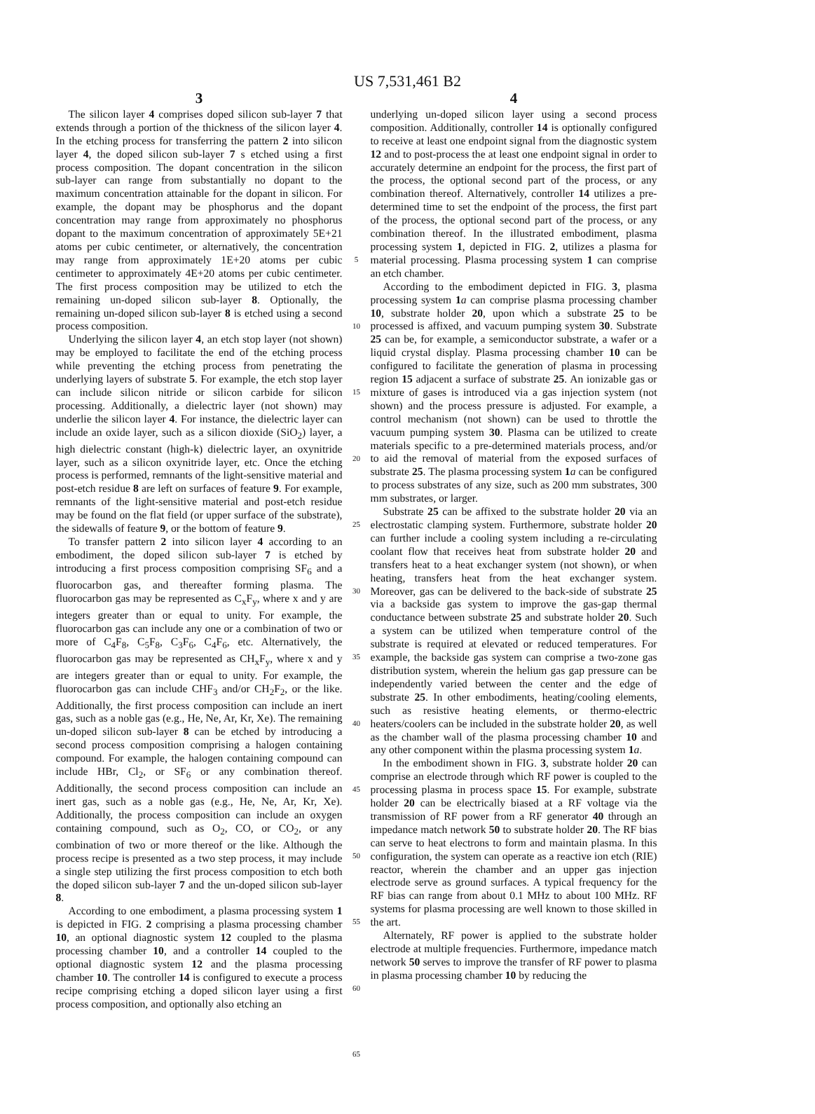US 7,531,461 B2
3
The silicon layer 4 comprises doped silicon sub-layer 7 that extends through a portion of the thickness of the silicon layer 4. In the etching process for transferring the pattern 2 into silicon layer 4, the doped silicon sub-layer 7 s etched using a first process composition. The dopant concentration in the silicon sub-layer can range from substantially no dopant to the maximum concentration attainable for the dopant in silicon. For example, the dopant may be phosphorus and the dopant concentration may range from approximately no phosphorus dopant to the maximum concentration of approximately 5E+21 atoms per cubic centimeter, or alternatively, the concentration may range from approximately 1E+20 atoms per cubic centimeter to approximately 4E+20 atoms per cubic centimeter. The first process composition may be utilized to etch the remaining un-doped silicon sub-layer 8. Optionally, the remaining un-doped silicon sub-layer 8 is etched using a second process composition.
Underlying the silicon layer 4, an etch stop layer (not shown) may be employed to facilitate the end of the etching process while preventing the etching process from penetrating the underlying layers of substrate 5. For example, the etch stop layer can include silicon nitride or silicon carbide for silicon processing. Additionally, a dielectric layer (not shown) may underlie the silicon layer 4. For instance, the dielectric layer can include an oxide layer, such as a silicon dioxide (SiO<sub>2</sub>) layer, a high dielectric constant (high-k) dielectric layer, an oxynitride layer, such as a silicon oxynitride layer, etc. Once the etching process is performed, remnants of the light-sensitive material and post-etch residue 8 are left on surfaces of feature 9. For example, remnants of the light-sensitive material and post-etch residue may be found on the flat field (or upper surface of the substrate), the sidewalls of feature 9, or the bottom of feature 9.
To transfer pattern 2 into silicon layer 4 according to an embodiment, the doped silicon sub-layer 7 is etched by introducing a first process composition comprising SF<sub>6</sub> and a fluorocarbon gas, and thereafter forming plasma. The fluorocarbon gas may be represented as C<sub>x</sub>F<sub>y</sub>, where x and y are integers greater than or equal to unity. For example, the fluorocarbon gas can include any one or a combination of two or more of C<sub>4</sub>F<sub>8</sub>, C<sub>5</sub>F<sub>8</sub>, C<sub>3</sub>F<sub>6</sub>, C<sub>4</sub>F<sub>6</sub>, etc. Alternatively, the fluorocarbon gas may be represented as CH<sub>x</sub>F<sub>y</sub>, where x and y are integers greater than or equal to unity. For example, the fluorocarbon gas can include CHF<sub>3</sub> and/or CH<sub>2</sub>F<sub>2</sub>, or the like. Additionally, the first process composition can include an inert gas, such as a noble gas (e.g., He, Ne, Ar, Kr, Xe). The remaining un-doped silicon sub-layer 8 can be etched by introducing a second process composition comprising a halogen containing compound. For example, the halogen containing compound can include HBr, Cl<sub>2</sub>, or SF<sub>6</sub> or any combination thereof. Additionally, the second process composition can include an inert gas, such as a noble gas (e.g., He, Ne, Ar, Kr, Xe). Additionally, the process composition can include an oxygen containing compound, such as O<sub>2</sub>, CO, or CO<sub>2</sub>, or any combination of two or more thereof or the like. Although the process recipe is presented as a two step process, it may include a single step utilizing the first process composition to etch both the doped silicon sub-layer 7 and the un-doped silicon sub-layer 8.
According to one embodiment, a plasma processing system 1 is depicted in FIG. 2 comprising a plasma processing chamber 10, an optional diagnostic system 12 coupled to the plasma processing chamber 10, and a controller 14 coupled to the optional diagnostic system 12 and the plasma processing chamber 10. The controller 14 is configured to execute a process recipe comprising etching a doped silicon layer using a first process composition, and optionally also etching an
5
10
15
20
25
30
35
40
45
50
55
60
65
4
underlying un-doped silicon layer using a second process composition. Additionally, controller 14 is optionally configured to receive at least one endpoint signal from the diagnostic system 12 and to post-process the at least one endpoint signal in order to accurately determine an endpoint for the process, the first part of the process, the optional second part of the process, or any combination thereof. Alternatively, controller 14 utilizes a pre-determined time to set the endpoint of the process, the first part of the process, the optional second part of the process, or any combination thereof. In the illustrated embodiment, plasma processing system 1, depicted in FIG. 2, utilizes a plasma for material processing. Plasma processing system 1 can comprise an etch chamber.
According to the embodiment depicted in FIG. 3, plasma processing system 1 a can comprise plasma processing chamber 10, substrate holder 20, upon which a substrate 25 to be processed is affixed, and vacuum pumping system 30. Substrate 25 can be, for example, a semiconductor substrate, a wafer or a liquid crystal display. Plasma processing chamber 10 can be configured to facilitate the generation of plasma in processing region 15 adjacent a surface of substrate 25. An ionizable gas or mixture of gases is introduced via a gas injection system (not shown) and the process pressure is adjusted. For example, a control mechanism (not shown) can be used to throttle the vacuum pumping system 30. Plasma can be utilized to create materials specific to a pre-determined materials process, and/or to aid the removal of material from the exposed surfaces of substrate 25. The plasma processing system 1 a can be configured to process substrates of any size, such as 200 mm substrates, 300 mm substrates, or larger.
Substrate 25 can be affixed to the substrate holder 20 via an electrostatic clamping system. Furthermore, substrate holder 20 can further include a cooling system including a re-circulating coolant flow that receives heat from substrate holder 20 and transfers heat to a heat exchanger system (not shown), or when heating, transfers heat from the heat exchanger system. Moreover, gas can be delivered to the back-side of substrate 25 via a backside gas system to improve the gas-gap thermal conductance between substrate 25 and substrate holder 20. Such a system can be utilized when temperature control of the substrate is required at elevated or reduced temperatures. For example, the backside gas system can comprise a two-zone gas distribution system, wherein the helium gas gap pressure can be independently varied between the center and the edge of substrate 25. In other embodiments, heating/cooling elements, such as resistive heating elements, or thermo-electric heaters/coolers can be included in the substrate holder 20, as well as the chamber wall of the plasma processing chamber 10 and any other component within the plasma processing system 1 a.
In the embodiment shown in FIG. 3, substrate holder 20 can comprise an electrode through which RF power is coupled to the processing plasma in process space 15. For example, substrate holder 20 can be electrically biased at a RF voltage via the transmission of RF power from a RF generator 40 through an impedance match network 50 to substrate holder 20. The RF bias can serve to heat electrons to form and maintain plasma. In this configuration, the system can operate as a reactive ion etch (RIE) reactor, wherein the chamber and an upper gas injection electrode serve as ground surfaces. A typical frequency for the RF bias can range from about 0.1 MHz to about 100 MHz. RF systems for plasma processing are well known to those skilled in the art.
Alternately, RF power is applied to the substrate holder electrode at multiple frequencies. Furthermore, impedance match network 50 serves to improve the transfer of RF power to plasma in plasma processing chamber 10 by reducing the